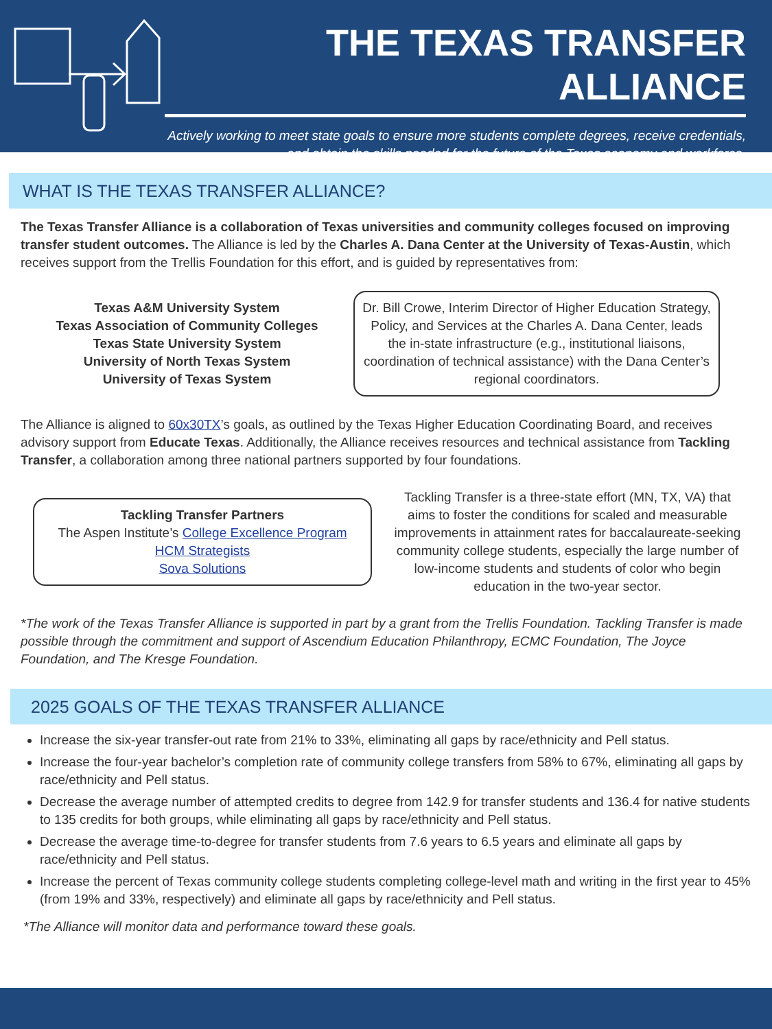THE TEXAS TRANSFER ALLIANCE
Actively working to meet state goals to ensure more students complete degrees, receive credentials, and obtain the skills needed for the future of the Texas economy and workforce.
WHAT IS THE TEXAS TRANSFER ALLIANCE?
The Texas Transfer Alliance is a collaboration of Texas universities and community colleges focused on improving transfer student outcomes. The Alliance is led by the Charles A. Dana Center at the University of Texas-Austin, which receives support from the Trellis Foundation for this effort, and is guided by representatives from:
Texas A&M University System
Texas Association of Community Colleges
Texas State University System
University of North Texas System
University of Texas System
Dr. Bill Crowe, Interim Director of Higher Education Strategy, Policy, and Services at the Charles A. Dana Center, leads the in-state infrastructure (e.g., institutional liaisons, coordination of technical assistance) with the Dana Center’s regional coordinators.
The Alliance is aligned to 60x30TX’s goals, as outlined by the Texas Higher Education Coordinating Board, and receives advisory support from Educate Texas. Additionally, the Alliance receives resources and technical assistance from Tackling Transfer, a collaboration among three national partners supported by four foundations.
Tackling Transfer Partners
The Aspen Institute’s College Excellence Program
HCM Strategists
Sova Solutions
Tackling Transfer is a three-state effort (MN, TX, VA) that aims to foster the conditions for scaled and measurable improvements in attainment rates for baccalaureate-seeking community college students, especially the large number of low-income students and students of color who begin education in the two-year sector.
*The work of the Texas Transfer Alliance is supported in part by a grant from the Trellis Foundation. Tackling Transfer is made possible through the commitment and support of Ascendium Education Philanthropy, ECMC Foundation, The Joyce Foundation, and The Kresge Foundation.
2025 GOALS OF THE TEXAS TRANSFER ALLIANCE
Increase the six-year transfer-out rate from 21% to 33%, eliminating all gaps by race/ethnicity and Pell status.
Increase the four-year bachelor’s completion rate of community college transfers from 58% to 67%, eliminating all gaps by race/ethnicity and Pell status.
Decrease the average number of attempted credits to degree from 142.9 for transfer students and 136.4 for native students to 135 credits for both groups, while eliminating all gaps by race/ethnicity and Pell status.
Decrease the average time-to-degree for transfer students from 7.6 years to 6.5 years and eliminate all gaps by race/ethnicity and Pell status.
Increase the percent of Texas community college students completing college-level math and writing in the first year to 45% (from 19% and 33%, respectively) and eliminate all gaps by race/ethnicity and Pell status.
*The Alliance will monitor data and performance toward these goals.